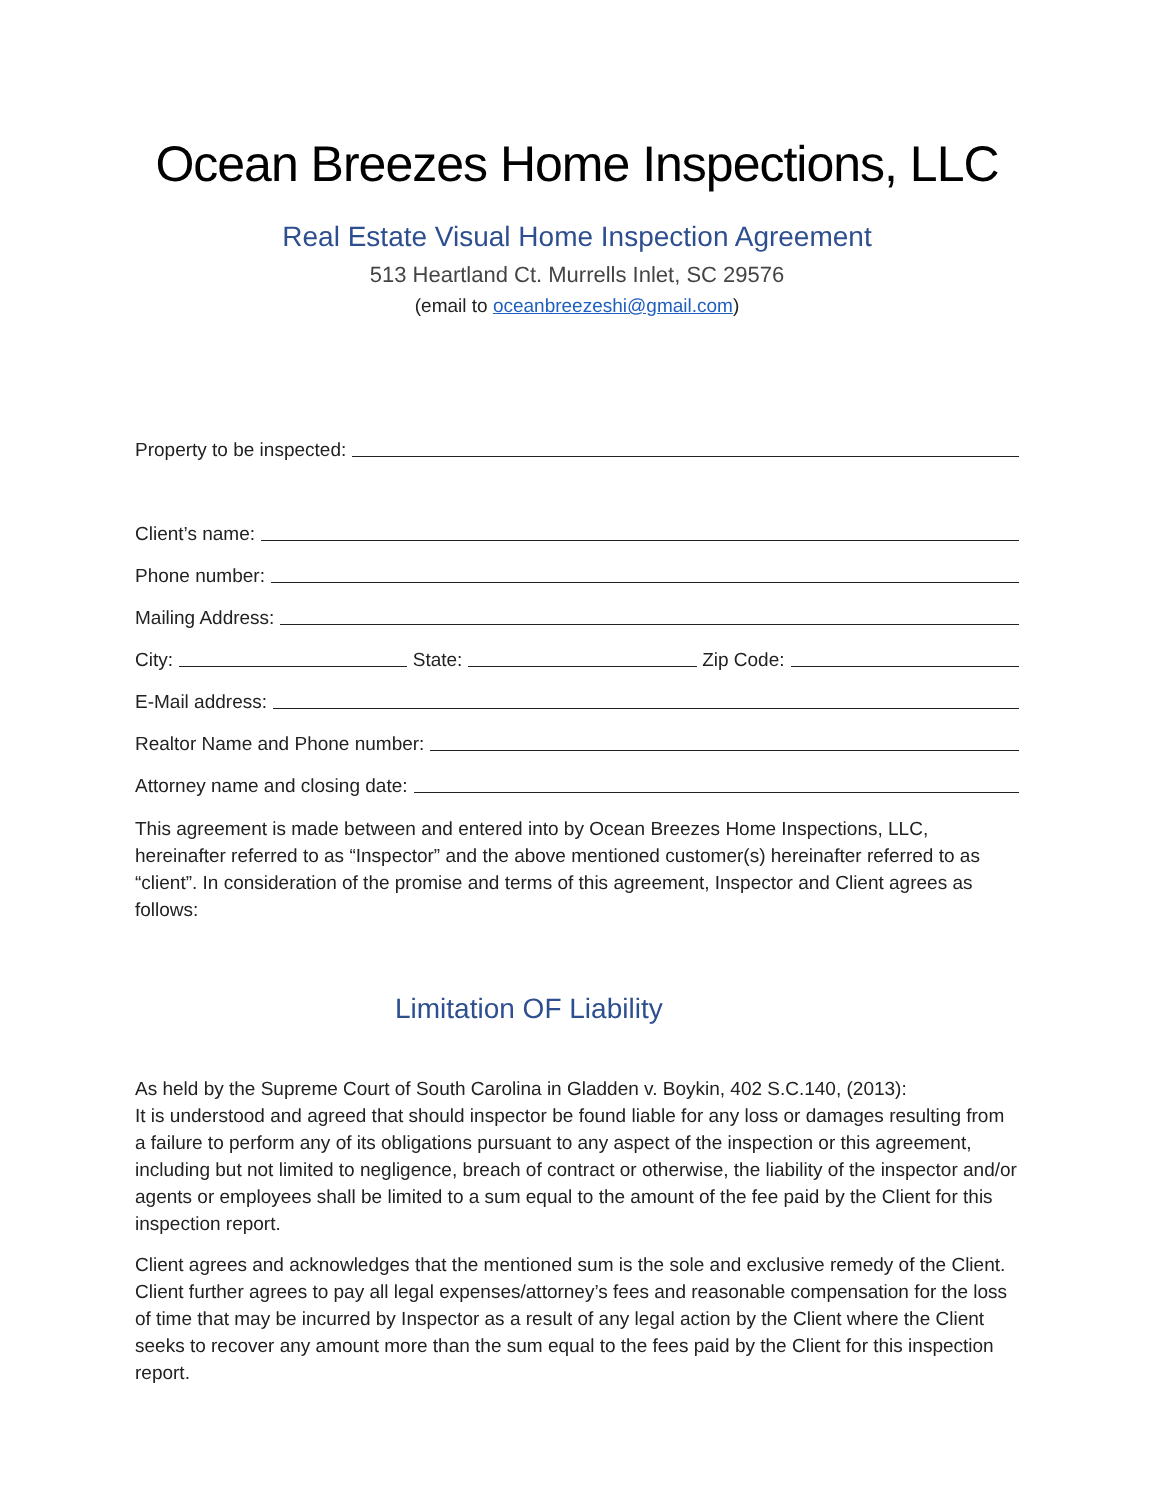Ocean Breezes Home Inspections, LLC
Real Estate Visual Home Inspection Agreement
513 Heartland Ct. Murrells Inlet, SC 29576
(email to oceanbreezeshi@gmail.com)
Property to be inspected:
Client’s name:
Phone number:
Mailing Address:
City: State: Zip Code:
E-Mail address:
Realtor Name and Phone number:
Attorney name and closing date:
This agreement is made between and entered into by Ocean Breezes Home Inspections, LLC, hereinafter referred to as “Inspector” and the above mentioned customer(s) hereinafter referred to as “client”. In consideration of the promise and terms of this agreement, Inspector and Client agrees as follows:
Limitation OF Liability
As held by the Supreme Court of South Carolina in Gladden v. Boykin, 402 S.C.140, (2013):
It is understood and agreed that should inspector be found liable for any loss or damages resulting from a failure to perform any of its obligations pursuant to any aspect of the inspection or this agreement, including but not limited to negligence, breach of contract or otherwise, the liability of the inspector and/or agents or employees shall be limited to a sum equal to the amount of the fee paid by the Client for this inspection report.
Client agrees and acknowledges that the mentioned sum is the sole and exclusive remedy of the Client. Client further agrees to pay all legal expenses/attorney’s fees and reasonable compensation for the loss of time that may be incurred by Inspector as a result of any legal action by the Client where the Client seeks to recover any amount more than the sum equal to the fees paid by the Client for this inspection report.